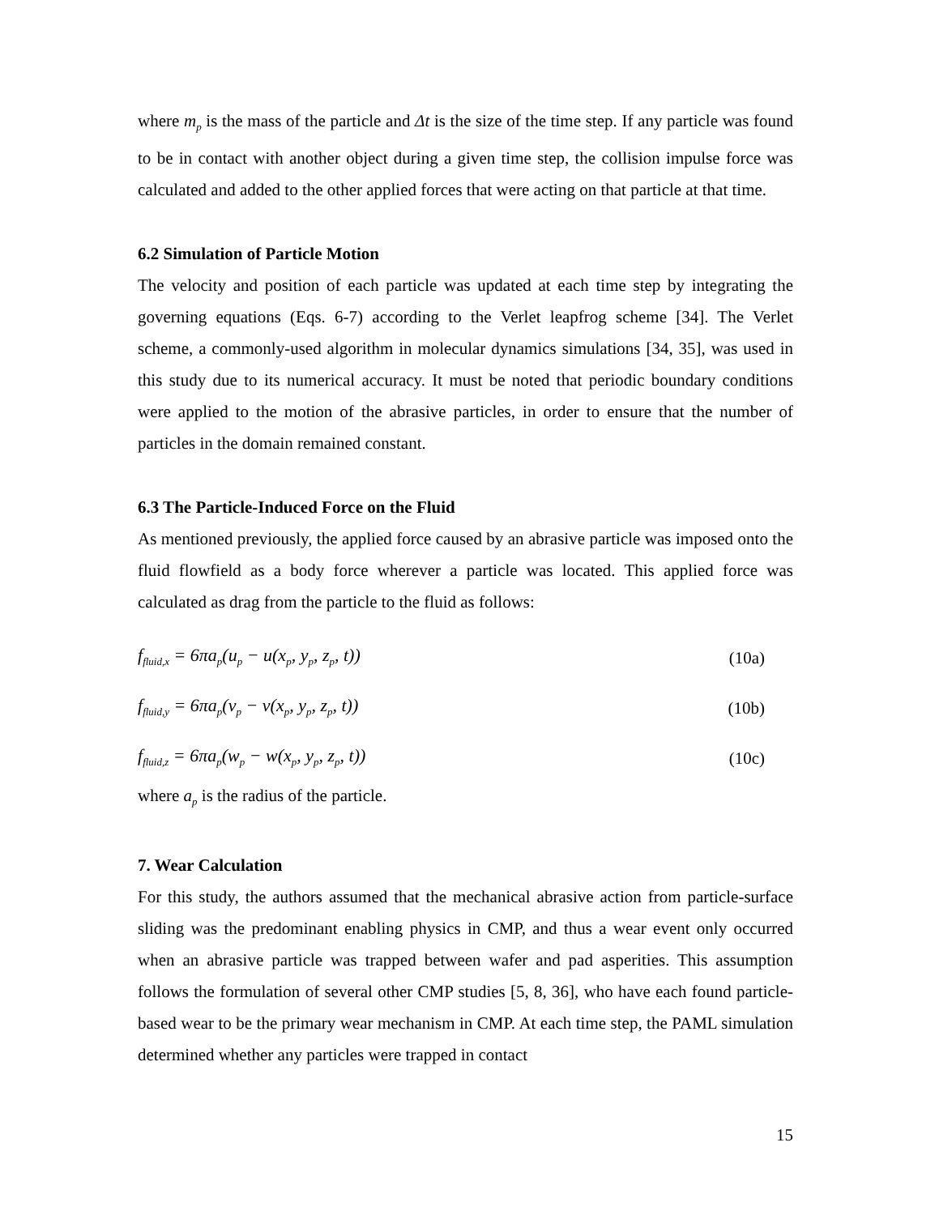where m<sub>p</sub> is the mass of the particle and Δt is the size of the time step. If any particle was found to be in contact with another object during a given time step, the collision impulse force was calculated and added to the other applied forces that were acting on that particle at that time.
6.2 Simulation of Particle Motion
The velocity and position of each particle was updated at each time step by integrating the governing equations (Eqs. 6-7) according to the Verlet leapfrog scheme [34]. The Verlet scheme, a commonly-used algorithm in molecular dynamics simulations [34, 35], was used in this study due to its numerical accuracy. It must be noted that periodic boundary conditions were applied to the motion of the abrasive particles, in order to ensure that the number of particles in the domain remained constant.
6.3 The Particle-Induced Force on the Fluid
As mentioned previously, the applied force caused by an abrasive particle was imposed onto the fluid flowfield as a body force wherever a particle was located. This applied force was calculated as drag from the particle to the fluid as follows:
f<sub>fluid,x</sub> = 6πa<sub>p</sub>(u<sub>p</sub> − u(x<sub>p</sub>, y<sub>p</sub>, z<sub>p</sub>, t)) (10a)
f<sub>fluid,y</sub> = 6πa<sub>p</sub>(v<sub>p</sub> − v(x<sub>p</sub>, y<sub>p</sub>, z<sub>p</sub>, t)) (10b)
f<sub>fluid,z</sub> = 6πa<sub>p</sub>(w<sub>p</sub> − w(x<sub>p</sub>, y<sub>p</sub>, z<sub>p</sub>, t)) (10c)
where a<sub>p</sub> is the radius of the particle.
7. Wear Calculation
For this study, the authors assumed that the mechanical abrasive action from particle-surface sliding was the predominant enabling physics in CMP, and thus a wear event only occurred when an abrasive particle was trapped between wafer and pad asperities. This assumption follows the formulation of several other CMP studies [5, 8, 36], who have each found particle-based wear to be the primary wear mechanism in CMP. At each time step, the PAML simulation determined whether any particles were trapped in contact
15